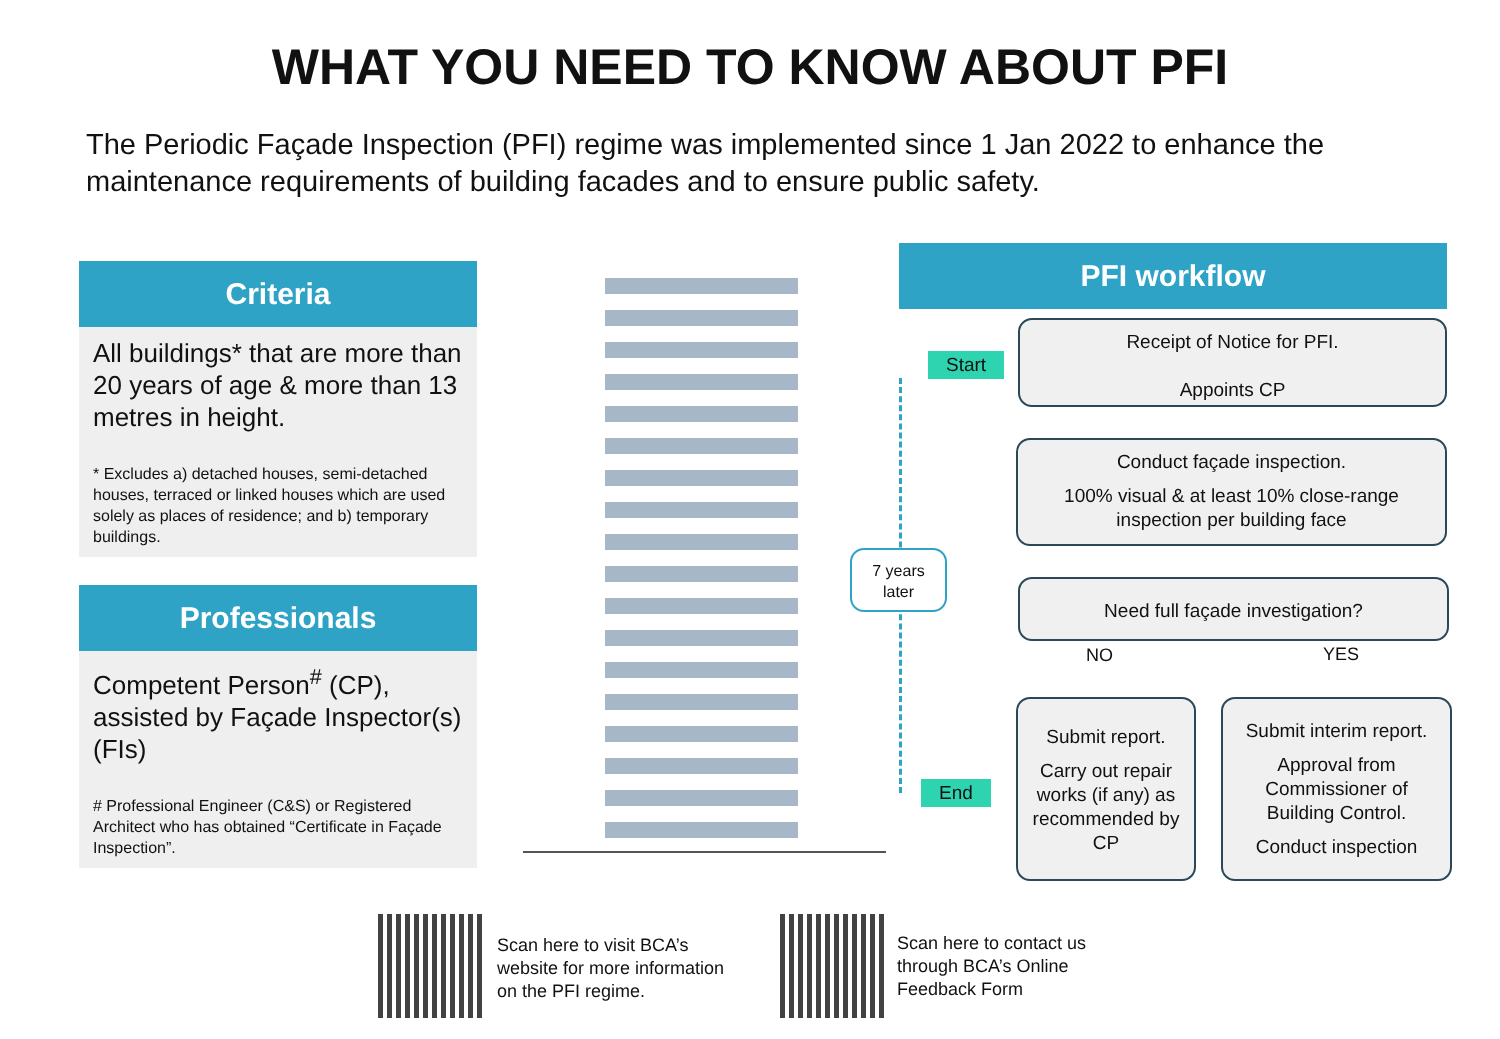WHAT YOU NEED TO KNOW ABOUT PFI
The Periodic Façade Inspection (PFI) regime was implemented since 1 Jan 2022 to enhance the maintenance requirements of building facades and to ensure public safety.
Criteria
All buildings* that are more than 20 years of age & more than 13 metres in height.
* Excludes a) detached houses, semi-detached houses, terraced or linked houses which are used solely as places of residence; and b) temporary buildings.
Professionals
Competent Person<sup>#</sup> (CP), assisted by Façade Inspector(s) (FIs)
# Professional Engineer (C&S) or Registered Architect who has obtained “Certificate in Façade Inspection”.
PFI workflow
Start
End
7 years later
Receipt of Notice for PFI.
Appoints CP
Conduct façade inspection.
100% visual & at least 10% close-range inspection per building face
Need full façade investigation?
NO YES
Submit report.
Carry out repair works (if any) as recommended by CP
Submit interim report.
Approval from Commissioner of Building Control.
Conduct inspection
Scan here to visit BCA’s website for more information on the PFI regime.
Scan here to contact us through BCA’s Online Feedback Form